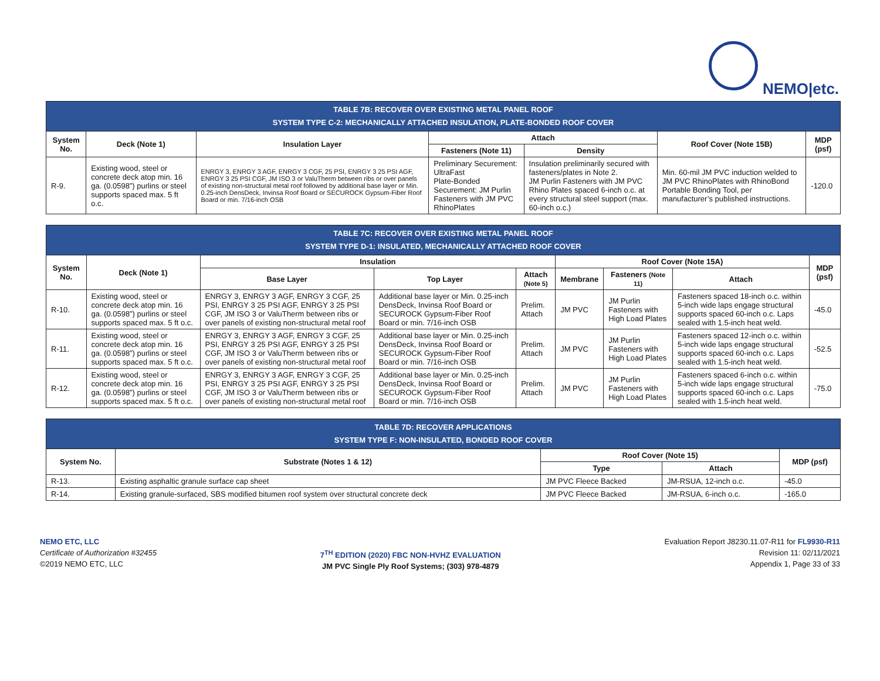NEMO|etc.
| TABLE 7B: RECOVER OVER EXISTING METAL PANEL ROOF SYSTEM TYPE C-2: MECHANICALLY ATTACHED INSULATION, PLATE-BONDED ROOF COVER | | | | | | |
| System No. | Deck (Note 1) | Insulation Layer | Attach | | Roof Cover (Note 15B) | MDP (psf) |
| | | | Fasteners (Note 11) | Density | | |
| R-9. | Existing wood, steel or concrete deck atop min. 16 ga. (0.0598”) purlins or steel supports spaced max. 5 ft o.c. | ENRGY 3, ENRGY 3 AGF, ENRGY 3 CGF, 25 PSI, ENRGY 3 25 PSI AGF, ENRGY 3 25 PSI CGF, JM ISO 3 or ValuTherm between ribs or over panels of existing non-structural metal roof followed by additional base layer or Min. 0.25-inch DensDeck, Invinsa Roof Board or SECUROCK Gypsum-Fiber Roof Board or min. 7/16-inch OSB | Preliminary Securement: UltraFast Plate-Bonded Securement: JM Purlin Fasteners with JM PVC RhinoPlates | Insulation preliminarily secured with fasteners/plates in Note 2. JM Purlin Fasteners with JM PVC Rhino Plates spaced 6-inch o.c. at every structural steel support (max. 60-inch o.c.) | Min. 60-mil JM PVC induction welded to JM PVC RhinoPlates with RhinoBond Portable Bonding Tool, per manufacturer’s published instructions. | -120.0 |
| TABLE 7C: RECOVER OVER EXISTING METAL PANEL ROOF SYSTEM TYPE D-1: INSULATED, MECHANICALLY ATTACHED ROOF COVER | | | | | | | | |
| System No. | Deck (Note 1) | Insulation | | | Roof Cover (Note 15A) | | | MDP (psf) |
| | | Base Layer | Top Layer | Attach (Note 5) | Membrane | Fasteners (Note 11) | Attach | |
| R-10. | Existing wood, steel or concrete deck atop min. 16 ga. (0.0598”) purlins or steel supports spaced max. 5 ft o.c. | ENRGY 3, ENRGY 3 AGF, ENRGY 3 CGF, 25 PSI, ENRGY 3 25 PSI AGF, ENRGY 3 25 PSI CGF, JM ISO 3 or ValuTherm between ribs or over panels of existing non-structural metal roof | Additional base layer or Min. 0.25-inch DensDeck, Invinsa Roof Board or SECUROCK Gypsum-Fiber Roof Board or min. 7/16-inch OSB | Prelim. Attach | JM PVC | JM Purlin Fasteners with High Load Plates | Fasteners spaced 18-inch o.c. within 5-inch wide laps engage structural supports spaced 60-inch o.c. Laps sealed with 1.5-inch heat weld. | -45.0 |
| R-11. | Existing wood, steel or concrete deck atop min. 16 ga. (0.0598”) purlins or steel supports spaced max. 5 ft o.c. | ENRGY 3, ENRGY 3 AGF, ENRGY 3 CGF, 25 PSI, ENRGY 3 25 PSI AGF, ENRGY 3 25 PSI CGF, JM ISO 3 or ValuTherm between ribs or over panels of existing non-structural metal roof | Additional base layer or Min. 0.25-inch DensDeck, Invinsa Roof Board or SECUROCK Gypsum-Fiber Roof Board or min. 7/16-inch OSB | Prelim. Attach | JM PVC | JM Purlin Fasteners with High Load Plates | Fasteners spaced 12-inch o.c. within 5-inch wide laps engage structural supports spaced 60-inch o.c. Laps sealed with 1.5-inch heat weld. | -52.5 |
| R-12. | Existing wood, steel or concrete deck atop min. 16 ga. (0.0598”) purlins or steel supports spaced max. 5 ft o.c. | ENRGY 3, ENRGY 3 AGF, ENRGY 3 CGF, 25 PSI, ENRGY 3 25 PSI AGF, ENRGY 3 25 PSI CGF, JM ISO 3 or ValuTherm between ribs or over panels of existing non-structural metal roof | Additional base layer or Min. 0.25-inch DensDeck, Invinsa Roof Board or SECUROCK Gypsum-Fiber Roof Board or min. 7/16-inch OSB | Prelim. Attach | JM PVC | JM Purlin Fasteners with High Load Plates | Fasteners spaced 6-inch o.c. within 5-inch wide laps engage structural supports spaced 60-inch o.c. Laps sealed with 1.5-inch heat weld. | -75.0 |
| TABLE 7D: RECOVER APPLICATIONS SYSTEM TYPE F: NON-INSULATED, BONDED ROOF COVER | | | | |
| System No. | Substrate (Notes 1 & 12) | Roof Cover (Note 15) | | MDP (psf) |
| | | Type | Attach | |
| R-13. | Existing asphaltic granule surface cap sheet | JM PVC Fleece Backed | JM-RSUA, 12-inch o.c. | -45.0 |
| R-14. | Existing granule-surfaced, SBS modified bitumen roof system over structural concrete deck | JM PVC Fleece Backed | JM-RSUA, 6-inch o.c. | -165.0 |
NEMO ETC, LLC
Certificate of Authorization #32455
©2019 NEMO ETC, LLC
7<sup>TH</sup> EDITION (2020) FBC NON-HVHZ EVALUATION
JM PVC Single Ply Roof Systems; (303) 978-4879
Evaluation Report J8230.11.07-R11 for FL9930-R11
Revision 11: 02/11/2021
Appendix 1, Page 33 of 33